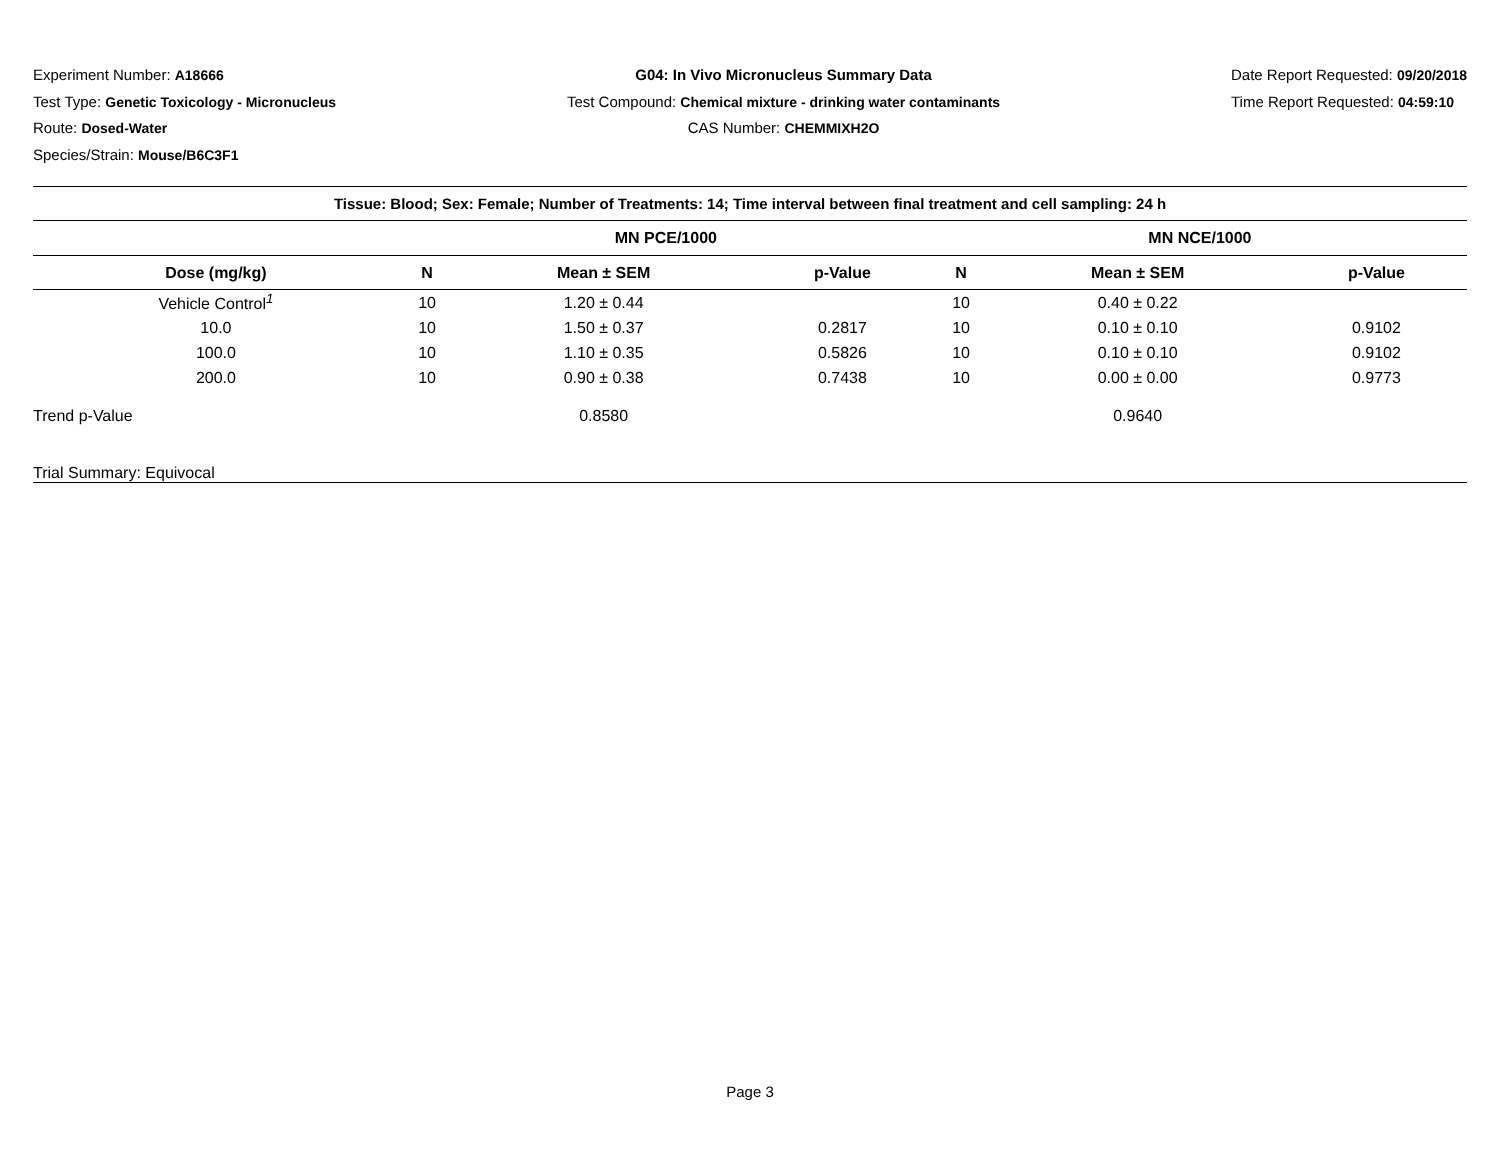Experiment Number: A18666
Test Type: Genetic Toxicology - Micronucleus
Route: Dosed-Water
Species/Strain: Mouse/B6C3F1
G04: In Vivo Micronucleus Summary Data
Test Compound: Chemical mixture - drinking water contaminants
CAS Number: CHEMMIXH2O
Date Report Requested: 09/20/2018
Time Report Requested: 04:59:10
| Tissue: Blood; Sex: Female; Number of Treatments: 14; Time interval between final treatment and cell sampling: 24 h | | | | | | |
| --- | --- | --- | --- | --- | --- | --- |
| | MN PCE/1000 | | | MN NCE/1000 | | |
| Dose (mg/kg) | N | Mean ± SEM | p-Value | N | Mean ± SEM | p-Value |
| Vehicle Control<sup>1</sup> | 10 | 1.20 ± 0.44 | | 10 | 0.40 ± 0.22 | |
| 10.0 | 10 | 1.50 ± 0.37 | 0.2817 | 10 | 0.10 ± 0.10 | 0.9102 |
| 100.0 | 10 | 1.10 ± 0.35 | 0.5826 | 10 | 0.10 ± 0.10 | 0.9102 |
| 200.0 | 10 | 0.90 ± 0.38 | 0.7438 | 10 | 0.00 ± 0.00 | 0.9773 |
| Trend p-Value | | 0.8580 | | | 0.9640 | |
| Trial Summary: Equivocal | | | | | | |
Page 3